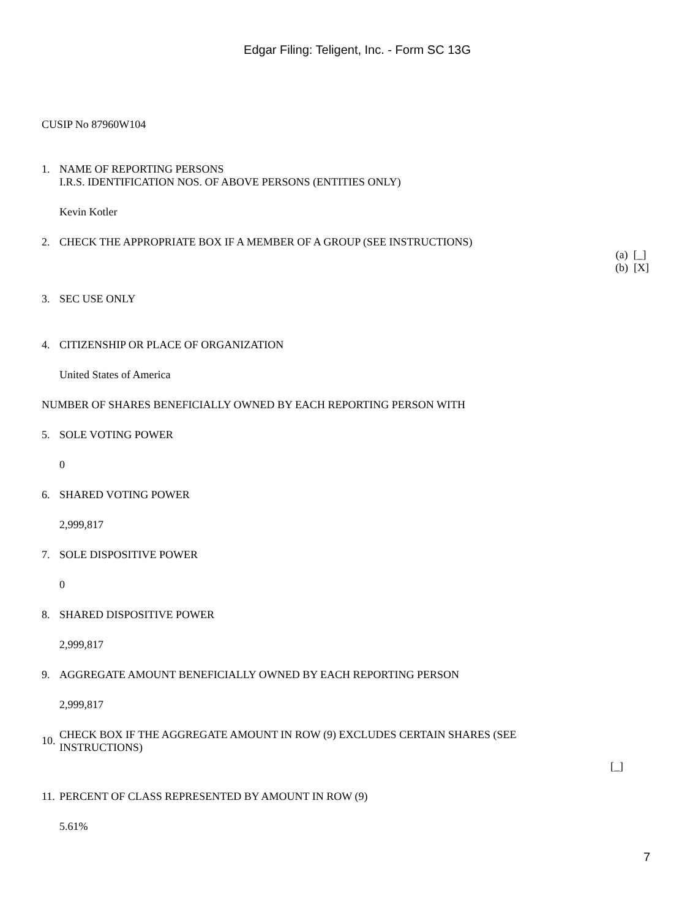Edgar Filing: Teligent, Inc. - Form SC 13G
CUSIP No 87960W104
1. NAME OF REPORTING PERSONS
I.R.S. IDENTIFICATION NOS. OF ABOVE PERSONS (ENTITIES ONLY)
Kevin Kotler
2. CHECK THE APPROPRIATE BOX IF A MEMBER OF A GROUP (SEE INSTRUCTIONS)
(a) [_]
(b) [X]
3. SEC USE ONLY
4. CITIZENSHIP OR PLACE OF ORGANIZATION
United States of America
NUMBER OF SHARES BENEFICIALLY OWNED BY EACH REPORTING PERSON WITH
5. SOLE VOTING POWER
0
6. SHARED VOTING POWER
2,999,817
7. SOLE DISPOSITIVE POWER
0
8. SHARED DISPOSITIVE POWER
2,999,817
9. AGGREGATE AMOUNT BENEFICIALLY OWNED BY EACH REPORTING PERSON
2,999,817
10. CHECK BOX IF THE AGGREGATE AMOUNT IN ROW (9) EXCLUDES CERTAIN SHARES (SEE
INSTRUCTIONS)
[_]
11. PERCENT OF CLASS REPRESENTED BY AMOUNT IN ROW (9)
5.61%
7